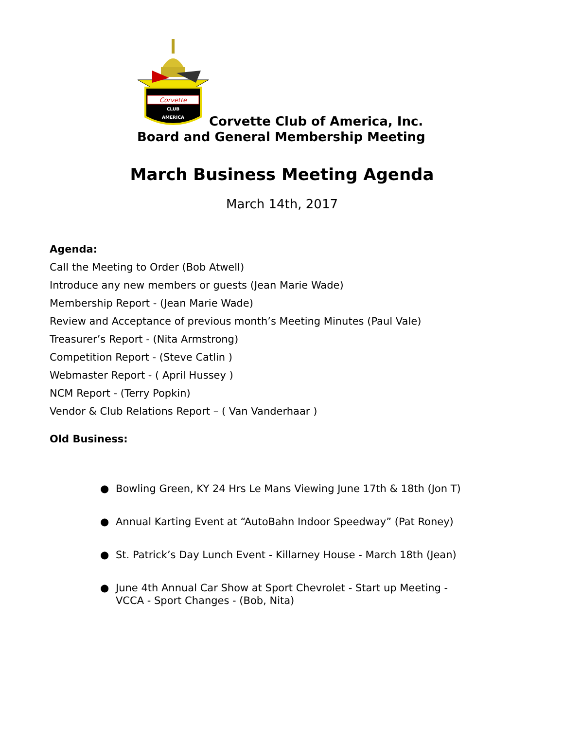Corvette
CLUB
AMERICA
Corvette Club of America, Inc.
Board and General Membership Meeting
March Business Meeting Agenda
March 14th, 2017
Agenda:
Call the Meeting to Order (Bob Atwell)
Introduce any new members or guests (Jean Marie Wade)
Membership Report - (Jean Marie Wade)
Review and Acceptance of previous month’s Meeting Minutes (Paul Vale)
Treasurer’s Report - (Nita Armstrong)
Competition Report - (Steve Catlin )
Webmaster Report - ( April Hussey )
NCM Report - (Terry Popkin)
Vendor & Club Relations Report – ( Van Vanderhaar )
Old Business:
● Bowling Green, KY 24 Hrs Le Mans Viewing June 17th & 18th (Jon T)
● Annual Karting Event at “AutoBahn Indoor Speedway” (Pat Roney)
● St. Patrick’s Day Lunch Event - Killarney House - March 18th (Jean)
● June 4th Annual Car Show at Sport Chevrolet - Start up Meeting - VCCA - Sport Changes - (Bob, Nita)